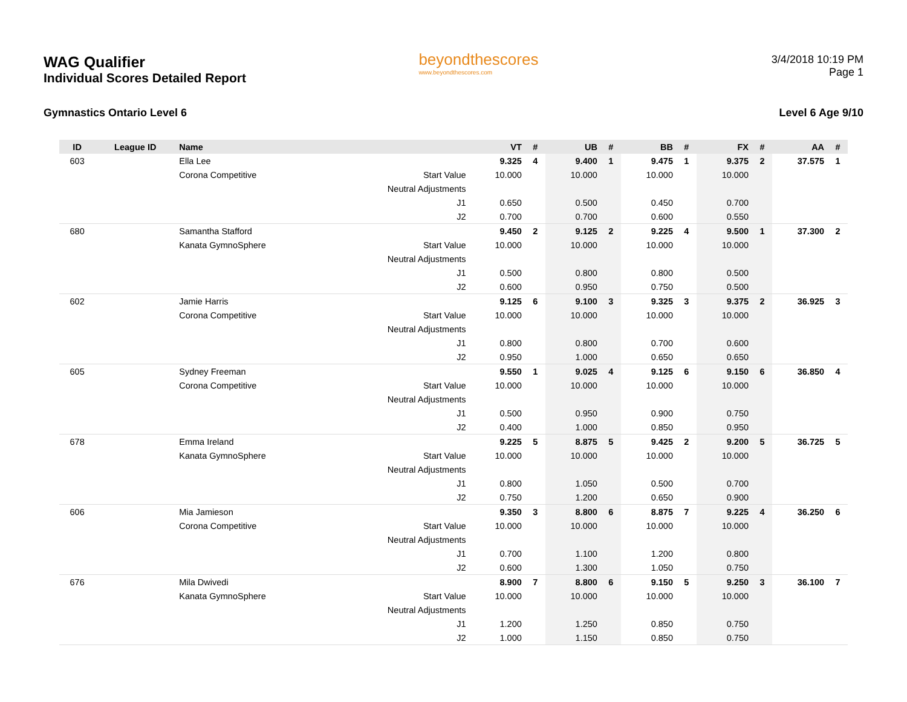WAG Qualifier
Individual Scores Detailed Report
beyondthescores
www.beyondthescores.com
3/4/2018 10:19 PM
Page 1
Gymnastics Ontario Level 6 Level 6 Age 9/10
| ID | League ID | Name | | VT | # | UB | # | BB | # | FX | # | AA | # |
| --- | --- | --- | --- | --- | --- | --- | --- | --- | --- | --- | --- | --- | --- |
| 603 | | Ella Lee | | 9.325 | 4 | 9.400 | 1 | 9.475 | 1 | 9.375 | 2 | 37.575 | 1 |
| | | Corona Competitive | Start Value | 10.000 | | 10.000 | | 10.000 | | 10.000 | | | |
| | | | Neutral Adjustments | | | | | | | | | | |
| | | | J1 | 0.650 | | 0.500 | | 0.450 | | 0.700 | | | |
| | | | J2 | 0.700 | | 0.700 | | 0.600 | | 0.550 | | | |
| 680 | | Samantha Stafford | | 9.450 | 2 | 9.125 | 2 | 9.225 | 4 | 9.500 | 1 | 37.300 | 2 |
| | | Kanata GymnoSphere | Start Value | 10.000 | | 10.000 | | 10.000 | | 10.000 | | | |
| | | | Neutral Adjustments | | | | | | | | | | |
| | | | J1 | 0.500 | | 0.800 | | 0.800 | | 0.500 | | | |
| | | | J2 | 0.600 | | 0.950 | | 0.750 | | 0.500 | | | |
| 602 | | Jamie Harris | | 9.125 | 6 | 9.100 | 3 | 9.325 | 3 | 9.375 | 2 | 36.925 | 3 |
| | | Corona Competitive | Start Value | 10.000 | | 10.000 | | 10.000 | | 10.000 | | | |
| | | | Neutral Adjustments | | | | | | | | | | |
| | | | J1 | 0.800 | | 0.800 | | 0.700 | | 0.600 | | | |
| | | | J2 | 0.950 | | 1.000 | | 0.650 | | 0.650 | | | |
| 605 | | Sydney Freeman | | 9.550 | 1 | 9.025 | 4 | 9.125 | 6 | 9.150 | 6 | 36.850 | 4 |
| | | Corona Competitive | Start Value | 10.000 | | 10.000 | | 10.000 | | 10.000 | | | |
| | | | Neutral Adjustments | | | | | | | | | | |
| | | | J1 | 0.500 | | 0.950 | | 0.900 | | 0.750 | | | |
| | | | J2 | 0.400 | | 1.000 | | 0.850 | | 0.950 | | | |
| 678 | | Emma Ireland | | 9.225 | 5 | 8.875 | 5 | 9.425 | 2 | 9.200 | 5 | 36.725 | 5 |
| | | Kanata GymnoSphere | Start Value | 10.000 | | 10.000 | | 10.000 | | 10.000 | | | |
| | | | Neutral Adjustments | | | | | | | | | | |
| | | | J1 | 0.800 | | 1.050 | | 0.500 | | 0.700 | | | |
| | | | J2 | 0.750 | | 1.200 | | 0.650 | | 0.900 | | | |
| 606 | | Mia Jamieson | | 9.350 | 3 | 8.800 | 6 | 8.875 | 7 | 9.225 | 4 | 36.250 | 6 |
| | | Corona Competitive | Start Value | 10.000 | | 10.000 | | 10.000 | | 10.000 | | | |
| | | | Neutral Adjustments | | | | | | | | | | |
| | | | J1 | 0.700 | | 1.100 | | 1.200 | | 0.800 | | | |
| | | | J2 | 0.600 | | 1.300 | | 1.050 | | 0.750 | | | |
| 676 | | Mila Dwivedi | | 8.900 | 7 | 8.800 | 6 | 9.150 | 5 | 9.250 | 3 | 36.100 | 7 |
| | | Kanata GymnoSphere | Start Value | 10.000 | | 10.000 | | 10.000 | | 10.000 | | | |
| | | | Neutral Adjustments | | | | | | | | | | |
| | | | J1 | 1.200 | | 1.250 | | 0.850 | | 0.750 | | | |
| | | | J2 | 1.000 | | 1.150 | | 0.850 | | 0.750 | | | |